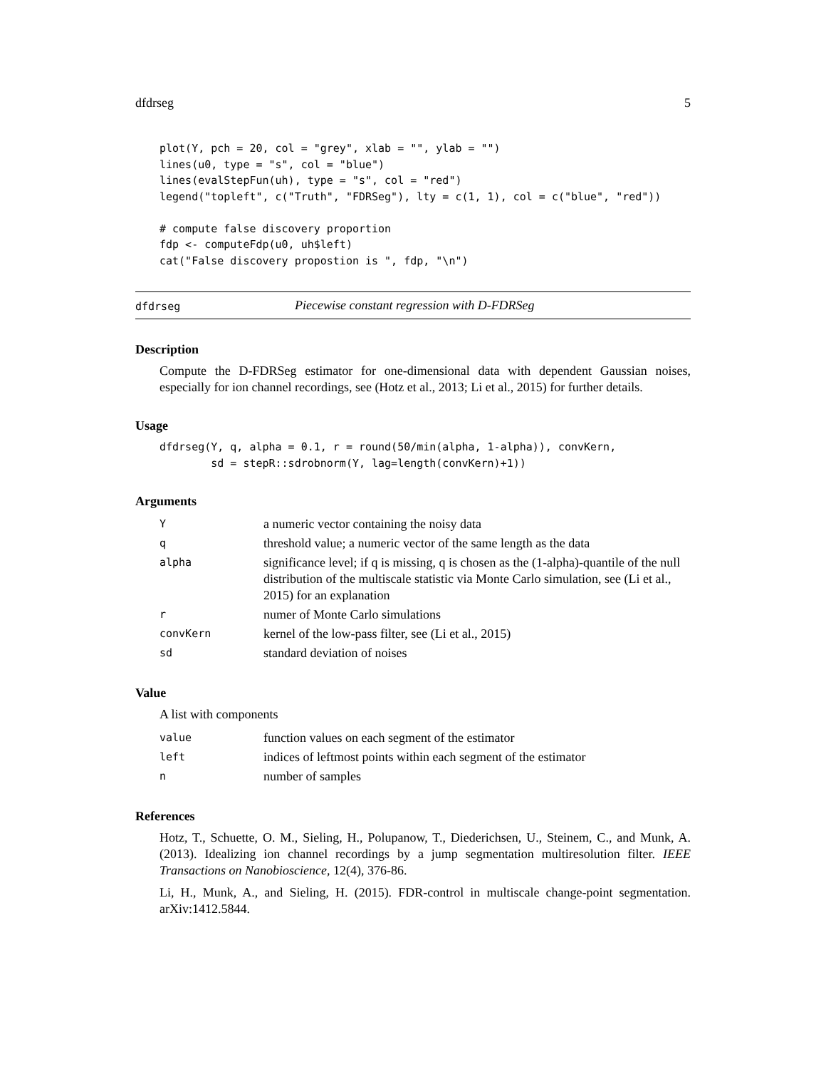dfdrseg 5
plot(Y, pch = 20, col = "grey", xlab = "", ylab = "")
lines(u0, type = "s", col = "blue")
lines(evalStepFun(uh), type = "s", col = "red")
legend("topleft", c("Truth", "FDRSeg"), lty = c(1, 1), col = c("blue", "red"))

# compute false discovery proportion
fdp <- computeFdp(u0, uh$left)
cat("False discovery propostion is ", fdp, "\n")
dfdrseg Piecewise constant regression with D-FDRSeg
Description
Compute the D-FDRSeg estimator for one-dimensional data with dependent Gaussian noises, especially for ion channel recordings, see (Hotz et al., 2013; Li et al., 2015) for further details.
Usage
dfdrseg(Y, q, alpha = 0.1, r = round(50/min(alpha, 1-alpha)), convKern,
        sd = stepR::sdrobnorm(Y, lag=length(convKern)+1))
Arguments
| Y | a numeric vector containing the noisy data |
| q | threshold value; a numeric vector of the same length as the data |
| alpha | significance level; if q is missing, q is chosen as the (1-alpha)-quantile of the null distribution of the multiscale statistic via Monte Carlo simulation, see (Li et al., 2015) for an explanation |
| r | numer of Monte Carlo simulations |
| convKern | kernel of the low-pass filter, see (Li et al., 2015) |
| sd | standard deviation of noises |
Value
A list with components
| value | function values on each segment of the estimator |
| left | indices of leftmost points within each segment of the estimator |
| n | number of samples |
References
Hotz, T., Schuette, O. M., Sieling, H., Polupanow, T., Diederichsen, U., Steinem, C., and Munk, A. (2013). Idealizing ion channel recordings by a jump segmentation multiresolution filter. IEEE Transactions on Nanobioscience, 12(4), 376-86.
Li, H., Munk, A., and Sieling, H. (2015). FDR-control in multiscale change-point segmentation. arXiv:1412.5844.